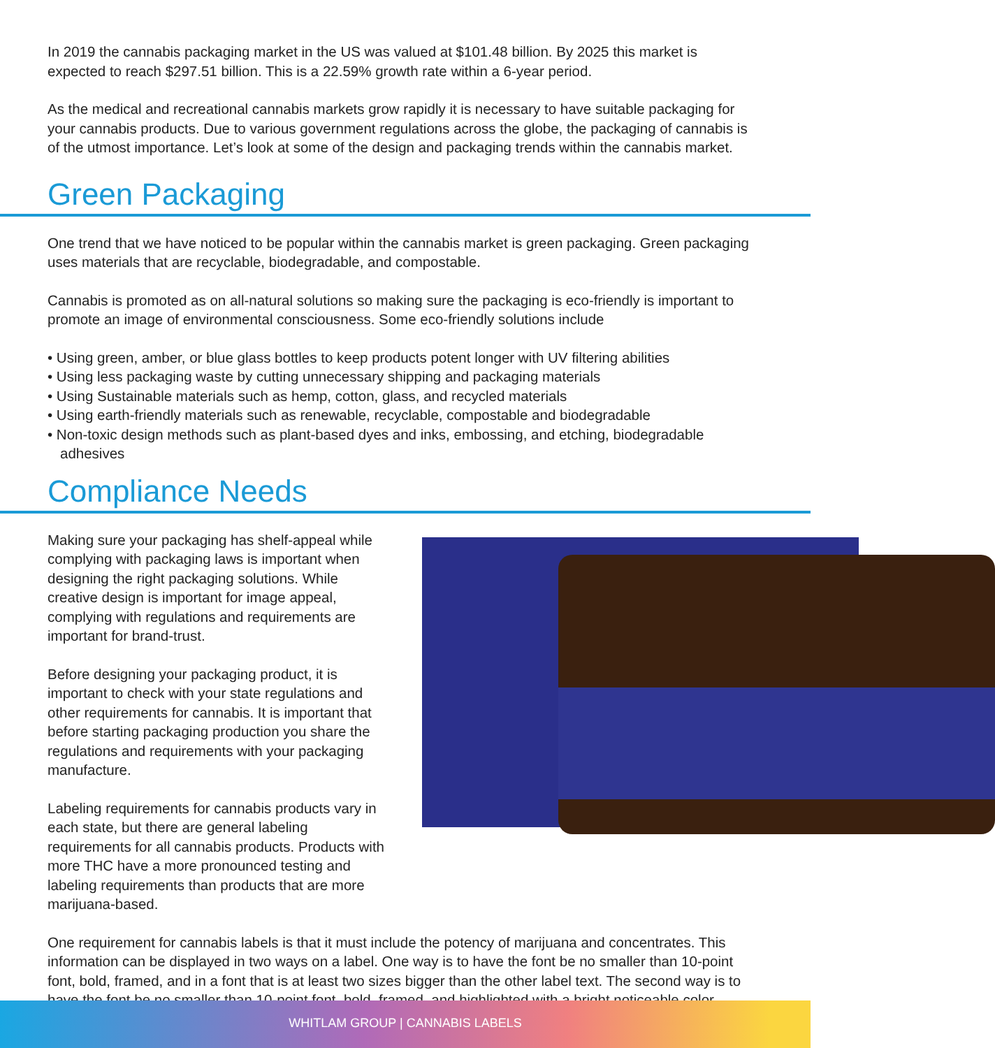In 2019 the cannabis packaging market in the US was valued at $101.48 billion. By 2025 this market is expected to reach $297.51 billion. This is a 22.59% growth rate within a 6-year period.
As the medical and recreational cannabis markets grow rapidly it is necessary to have suitable packaging for your cannabis products. Due to various government regulations across the globe, the packaging of cannabis is of the utmost importance. Let’s look at some of the design and packaging trends within the cannabis market.
Green Packaging
One trend that we have noticed to be popular within the cannabis market is green packaging. Green packaging uses materials that are recyclable, biodegradable, and compostable.
Cannabis is promoted as on all-natural solutions so making sure the packaging is eco-friendly is important to promote an image of environmental consciousness. Some eco-friendly solutions include
• Using green, amber, or blue glass bottles to keep products potent longer with UV filtering abilities
• Using less packaging waste by cutting unnecessary shipping and packaging materials
• Using Sustainable materials such as hemp, cotton, glass, and recycled materials
• Using earth-friendly materials such as renewable, recyclable, compostable and biodegradable
• Non-toxic design methods such as plant-based dyes and inks, embossing, and etching, biodegradable adhesives
Compliance Needs
Making sure your packaging has shelf-appeal while complying with packaging laws is important when designing the right packaging solutions. While creative design is important for image appeal, complying with regulations and requirements are important for brand-trust.
Before designing your packaging product, it is important to check with your state regulations and other requirements for cannabis. It is important that before starting packaging production you share the regulations and requirements with your packaging manufacture.
Labeling requirements for cannabis products vary in each state, but there are general labeling requirements for all cannabis products. Products with more THC have a more pronounced testing and labeling requirements than products that are more marijuana-based.
One requirement for cannabis labels is that it must include the potency of marijuana and concentrates. This information can be displayed in two ways on a label. One way is to have the font be no smaller than 10-point font, bold, framed, and in a font that is at least two sizes bigger than the other label text. The second way is to have the font be no smaller than 10-point font, bold, framed, and highlighted with a bright noticeable color.
WHITLAM GROUP | CANNABIS LABELS